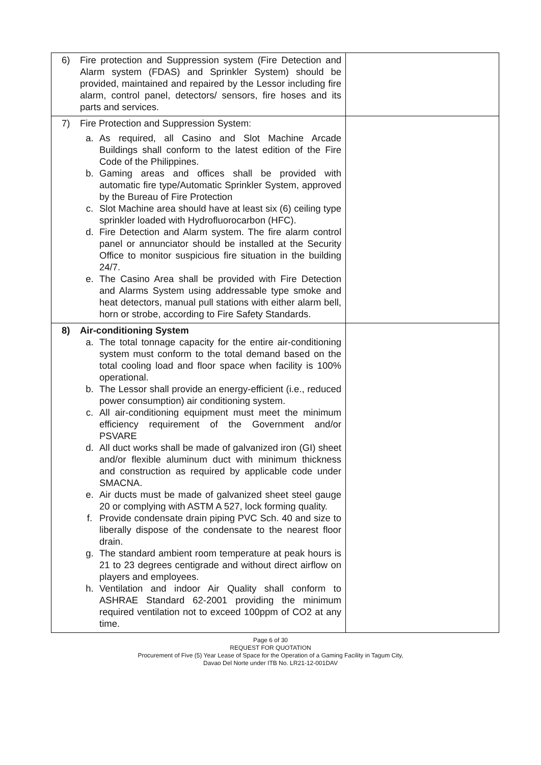| 6) Fire protection and Suppression system (Fire Detection and Alarm system (FDAS) and Sprinkler System) should be provided, maintained and repaired by the Lessor including fire alarm, control panel, detectors/ sensors, fire hoses and its parts and services. | |
| 7) Fire Protection and Suppression System: a. As required, all Casino and Slot Machine Arcade Buildings shall conform to the latest edition of the Fire Code of the Philippines. b. Gaming areas and offices shall be provided with automatic fire type/Automatic Sprinkler System, approved by the Bureau of Fire Protection c. Slot Machine area should have at least six (6) ceiling type sprinkler loaded with Hydrofluorocarbon (HFC). d. Fire Detection and Alarm system. The fire alarm control panel or annunciator should be installed at the Security Office to monitor suspicious fire situation in the building 24/7. e. The Casino Area shall be provided with Fire Detection and Alarms System using addressable type smoke and heat detectors, manual pull stations with either alarm bell, horn or strobe, according to Fire Safety Standards. | |
| 8) Air-conditioning System a. The total tonnage capacity for the entire air-conditioning system must conform to the total demand based on the total cooling load and floor space when facility is 100% operational. b. The Lessor shall provide an energy-efficient (i.e., reduced power consumption) air conditioning system. c. All air-conditioning equipment must meet the minimum efficiency requirement of the Government and/or PSVARE d. All duct works shall be made of galvanized iron (GI) sheet and/or flexible aluminum duct with minimum thickness and construction as required by applicable code under SMACNA. e. Air ducts must be made of galvanized sheet steel gauge 20 or complying with ASTM A 527, lock forming quality. f. Provide condensate drain piping PVC Sch. 40 and size to liberally dispose of the condensate to the nearest floor drain. g. The standard ambient room temperature at peak hours is 21 to 23 degrees centigrade and without direct airflow on players and employees. h. Ventilation and indoor Air Quality shall conform to ASHRAE Standard 62-2001 providing the minimum required ventilation not to exceed 100ppm of CO2 at any time. | |
Page 6 of 30
REQUEST FOR QUOTATION
Procurement of Five (5) Year Lease of Space for the Operation of a Gaming Facility in Tagum City,
Davao Del Norte under ITB No. LR21-12-001DAV